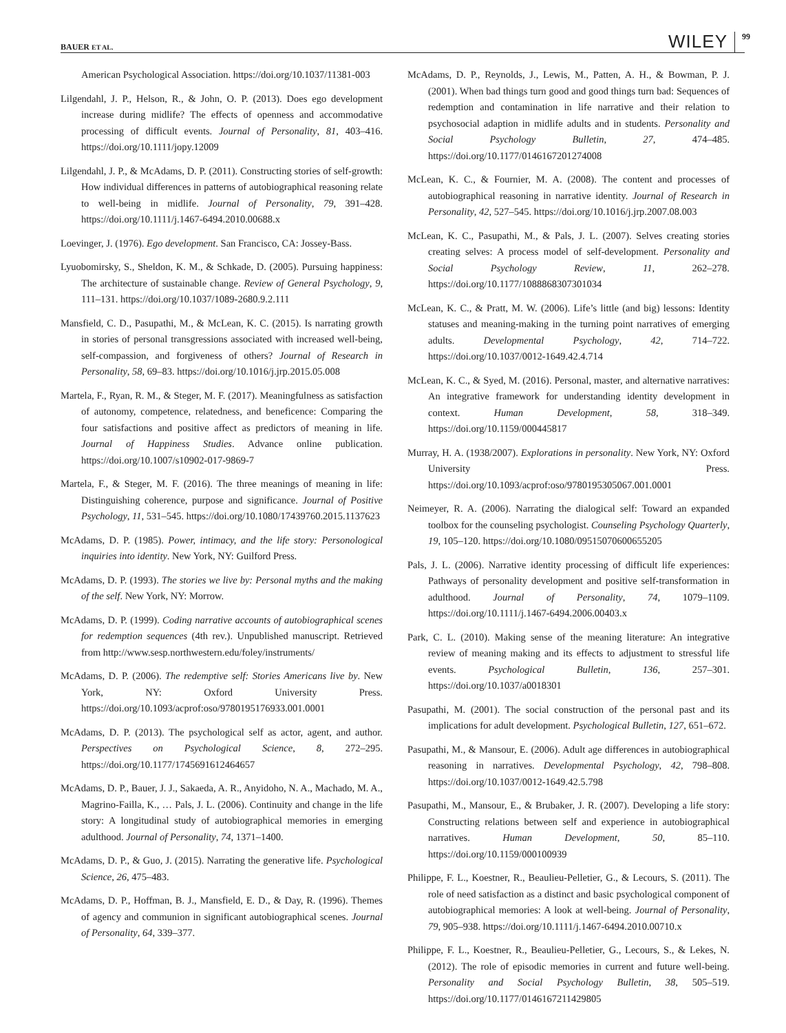BAUER ET AL. WILEY 99
American Psychological Association. https://doi.org/10.1037/11381-003
Lilgendahl, J. P., Helson, R., & John, O. P. (2013). Does ego development increase during midlife? The effects of openness and accommodative processing of difficult events. Journal of Personality, 81, 403–416. https://doi.org/10.1111/jopy.12009
Lilgendahl, J. P., & McAdams, D. P. (2011). Constructing stories of self-growth: How individual differences in patterns of autobiographical reasoning relate to well-being in midlife. Journal of Personality, 79, 391–428. https://doi.org/10.1111/j.1467-6494.2010.00688.x
Loevinger, J. (1976). Ego development. San Francisco, CA: Jossey-Bass.
Lyuobomirsky, S., Sheldon, K. M., & Schkade, D. (2005). Pursuing happiness: The architecture of sustainable change. Review of General Psychology, 9, 111–131. https://doi.org/10.1037/1089-2680.9.2.111
Mansfield, C. D., Pasupathi, M., & McLean, K. C. (2015). Is narrating growth in stories of personal transgressions associated with increased well-being, self-compassion, and forgiveness of others? Journal of Research in Personality, 58, 69–83. https://doi.org/10.1016/j.jrp.2015.05.008
Martela, F., Ryan, R. M., & Steger, M. F. (2017). Meaningfulness as satisfaction of autonomy, competence, relatedness, and beneficence: Comparing the four satisfactions and positive affect as predictors of meaning in life. Journal of Happiness Studies. Advance online publication. https://doi.org/10.1007/s10902-017-9869-7
Martela, F., & Steger, M. F. (2016). The three meanings of meaning in life: Distinguishing coherence, purpose and significance. Journal of Positive Psychology, 11, 531–545. https://doi.org/10.1080/17439760.2015.1137623
McAdams, D. P. (1985). Power, intimacy, and the life story: Personological inquiries into identity. New York, NY: Guilford Press.
McAdams, D. P. (1993). The stories we live by: Personal myths and the making of the self. New York, NY: Morrow.
McAdams, D. P. (1999). Coding narrative accounts of autobiographical scenes for redemption sequences (4th rev.). Unpublished manuscript. Retrieved from http://www.sesp.northwestern.edu/foley/instruments/
McAdams, D. P. (2006). The redemptive self: Stories Americans live by. New York, NY: Oxford University Press. https://doi.org/10.1093/acprof:oso/9780195176933.001.0001
McAdams, D. P. (2013). The psychological self as actor, agent, and author. Perspectives on Psychological Science, 8, 272–295. https://doi.org/10.1177/1745691612464657
McAdams, D. P., Bauer, J. J., Sakaeda, A. R., Anyidoho, N. A., Machado, M. A., Magrino-Failla, K., … Pals, J. L. (2006). Continuity and change in the life story: A longitudinal study of autobiographical memories in emerging adulthood. Journal of Personality, 74, 1371–1400.
McAdams, D. P., & Guo, J. (2015). Narrating the generative life. Psychological Science, 26, 475–483.
McAdams, D. P., Hoffman, B. J., Mansfield, E. D., & Day, R. (1996). Themes of agency and communion in significant autobiographical scenes. Journal of Personality, 64, 339–377.
McAdams, D. P., Reynolds, J., Lewis, M., Patten, A. H., & Bowman, P. J. (2001). When bad things turn good and good things turn bad: Sequences of redemption and contamination in life narrative and their relation to psychosocial adaption in midlife adults and in students. Personality and Social Psychology Bulletin, 27, 474–485. https://doi.org/10.1177/0146167201274008
McLean, K. C., & Fournier, M. A. (2008). The content and processes of autobiographical reasoning in narrative identity. Journal of Research in Personality, 42, 527–545. https://doi.org/10.1016/j.jrp.2007.08.003
McLean, K. C., Pasupathi, M., & Pals, J. L. (2007). Selves creating stories creating selves: A process model of self-development. Personality and Social Psychology Review, 11, 262–278. https://doi.org/10.1177/1088868307301034
McLean, K. C., & Pratt, M. W. (2006). Life’s little (and big) lessons: Identity statuses and meaning-making in the turning point narratives of emerging adults. Developmental Psychology, 42, 714–722. https://doi.org/10.1037/0012-1649.42.4.714
McLean, K. C., & Syed, M. (2016). Personal, master, and alternative narratives: An integrative framework for understanding identity development in context. Human Development, 58, 318–349. https://doi.org/10.1159/000445817
Murray, H. A. (1938/2007). Explorations in personality. New York, NY: Oxford University Press. https://doi.org/10.1093/acprof:oso/9780195305067.001.0001
Neimeyer, R. A. (2006). Narrating the dialogical self: Toward an expanded toolbox for the counseling psychologist. Counseling Psychology Quarterly, 19, 105–120. https://doi.org/10.1080/09515070600655205
Pals, J. L. (2006). Narrative identity processing of difficult life experiences: Pathways of personality development and positive self-transformation in adulthood. Journal of Personality, 74, 1079–1109. https://doi.org/10.1111/j.1467-6494.2006.00403.x
Park, C. L. (2010). Making sense of the meaning literature: An integrative review of meaning making and its effects to adjustment to stressful life events. Psychological Bulletin, 136, 257–301. https://doi.org/10.1037/a0018301
Pasupathi, M. (2001). The social construction of the personal past and its implications for adult development. Psychological Bulletin, 127, 651–672.
Pasupathi, M., & Mansour, E. (2006). Adult age differences in autobiographical reasoning in narratives. Developmental Psychology, 42, 798–808. https://doi.org/10.1037/0012-1649.42.5.798
Pasupathi, M., Mansour, E., & Brubaker, J. R. (2007). Developing a life story: Constructing relations between self and experience in autobiographical narratives. Human Development, 50, 85–110. https://doi.org/10.1159/000100939
Philippe, F. L., Koestner, R., Beaulieu-Pelletier, G., & Lecours, S. (2011). The role of need satisfaction as a distinct and basic psychological component of autobiographical memories: A look at well-being. Journal of Personality, 79, 905–938. https://doi.org/10.1111/j.1467-6494.2010.00710.x
Philippe, F. L., Koestner, R., Beaulieu-Pelletier, G., Lecours, S., & Lekes, N. (2012). The role of episodic memories in current and future well-being. Personality and Social Psychology Bulletin, 38, 505–519. https://doi.org/10.1177/0146167211429805